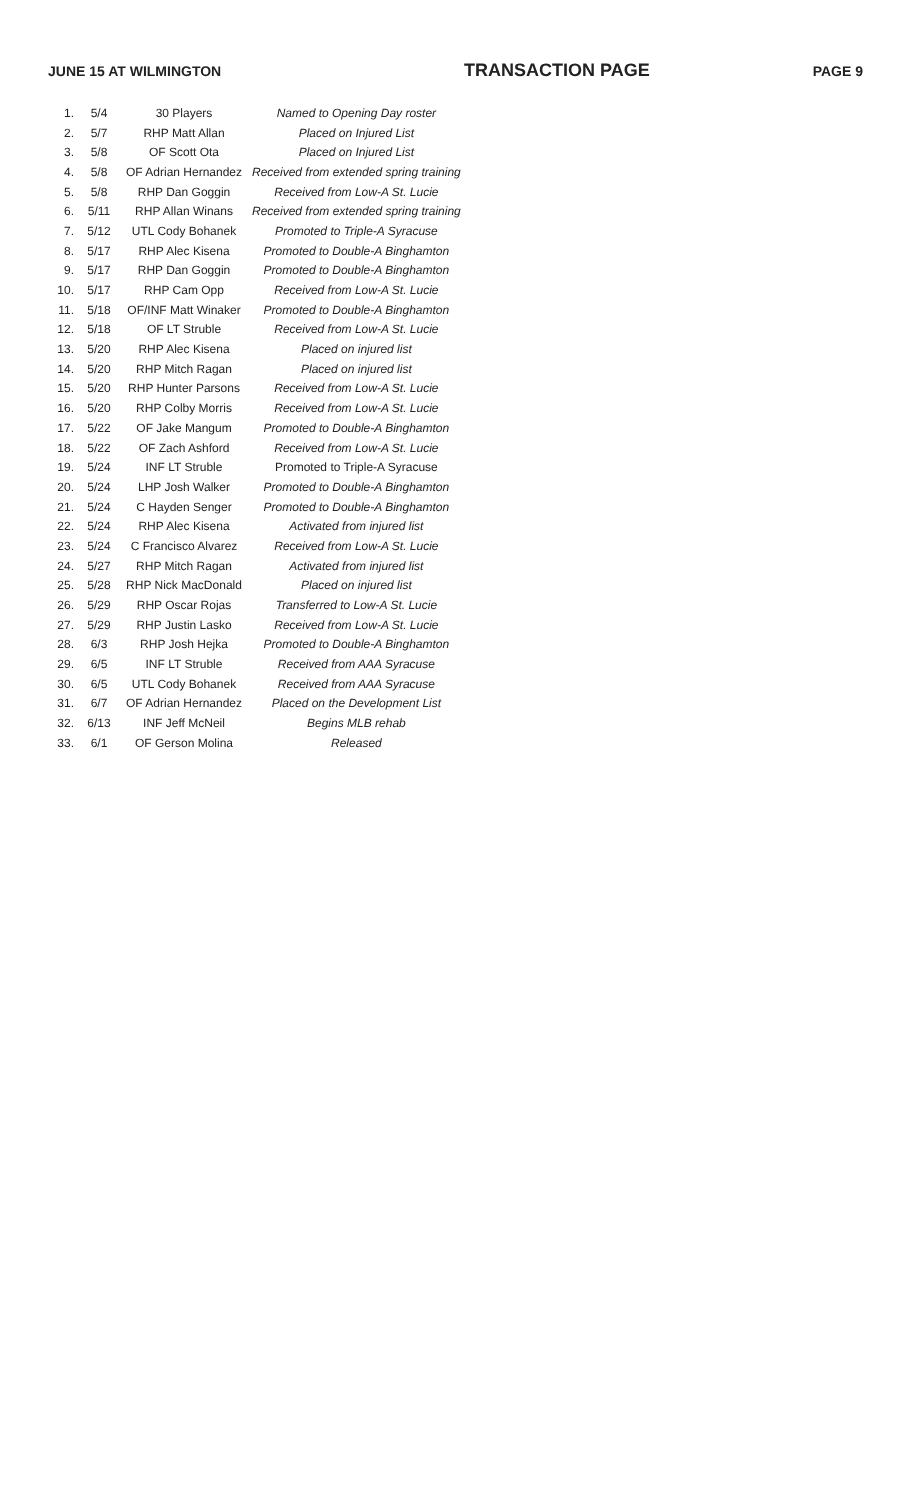JUNE 15 AT WILMINGTON TRANSACTION PAGE PAGE 9
| 1. | 5/4 | 30 Players | Named to Opening Day roster |
| 2. | 5/7 | RHP Matt Allan | Placed on Injured List |
| 3. | 5/8 | OF Scott Ota | Placed on Injured List |
| 4. | 5/8 | OF Adrian Hernandez | Received from extended spring training |
| 5. | 5/8 | RHP Dan Goggin | Received from Low-A St. Lucie |
| 6. | 5/11 | RHP Allan Winans | Received from extended spring training |
| 7. | 5/12 | UTL Cody Bohanek | Promoted to Triple-A Syracuse |
| 8. | 5/17 | RHP Alec Kisena | Promoted to Double-A Binghamton |
| 9. | 5/17 | RHP Dan Goggin | Promoted to Double-A Binghamton |
| 10. | 5/17 | RHP Cam Opp | Received from Low-A St. Lucie |
| 11. | 5/18 | OF/INF Matt Winaker | Promoted to Double-A Binghamton |
| 12. | 5/18 | OF LT Struble | Received from Low-A St. Lucie |
| 13. | 5/20 | RHP Alec Kisena | Placed on injured list |
| 14. | 5/20 | RHP Mitch Ragan | Placed on injured list |
| 15. | 5/20 | RHP Hunter Parsons | Received from Low-A St. Lucie |
| 16. | 5/20 | RHP Colby Morris | Received from Low-A St. Lucie |
| 17. | 5/22 | OF Jake Mangum | Promoted to Double-A Binghamton |
| 18. | 5/22 | OF Zach Ashford | Received from Low-A St. Lucie |
| 19. | 5/24 | INF LT Struble | Promoted to Triple-A Syracuse |
| 20. | 5/24 | LHP Josh Walker | Promoted to Double-A Binghamton |
| 21. | 5/24 | C Hayden Senger | Promoted to Double-A Binghamton |
| 22. | 5/24 | RHP Alec Kisena | Activated from injured list |
| 23. | 5/24 | C Francisco Alvarez | Received from Low-A St. Lucie |
| 24. | 5/27 | RHP Mitch Ragan | Activated from injured list |
| 25. | 5/28 | RHP Nick MacDonald | Placed on injured list |
| 26. | 5/29 | RHP Oscar Rojas | Transferred to Low-A St. Lucie |
| 27. | 5/29 | RHP Justin Lasko | Received from Low-A St. Lucie |
| 28. | 6/3 | RHP Josh Hejka | Promoted to Double-A Binghamton |
| 29. | 6/5 | INF LT Struble | Received from AAA Syracuse |
| 30. | 6/5 | UTL Cody Bohanek | Received from AAA Syracuse |
| 31. | 6/7 | OF Adrian Hernandez | Placed on the Development List |
| 32. | 6/13 | INF Jeff McNeil | Begins MLB rehab |
| 33. | 6/1 | OF Gerson Molina | Released |